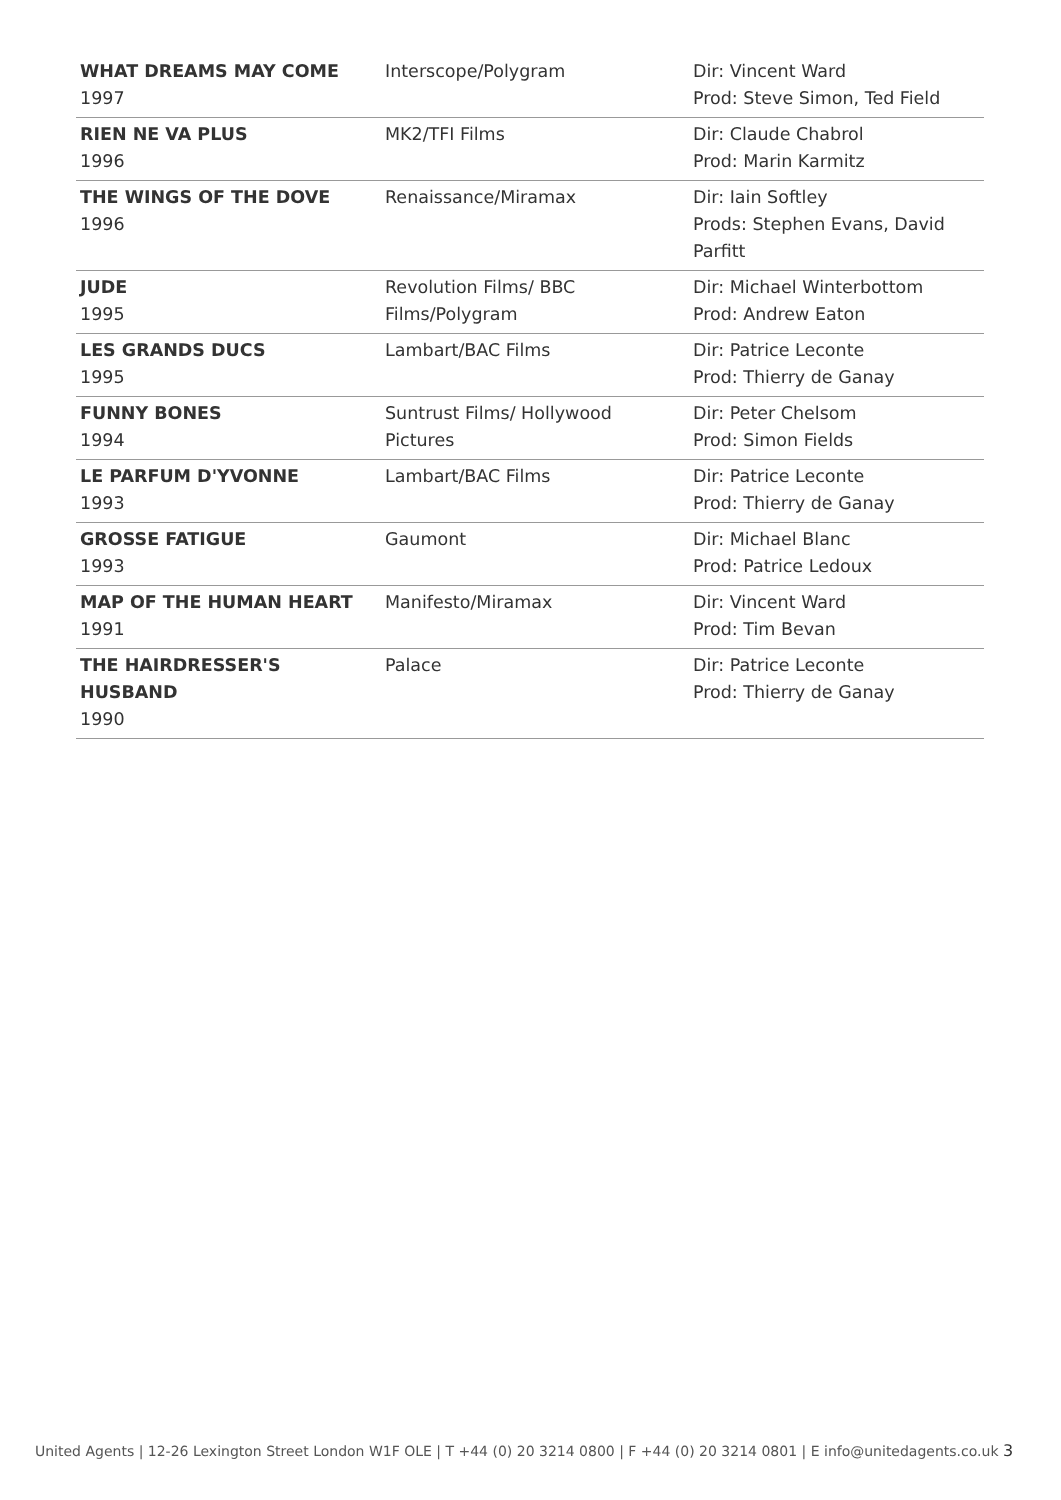| WHAT DREAMS MAY COME 1997 | Interscope/Polygram | Dir: Vincent Ward Prod: Steve Simon, Ted Field |
| RIEN NE VA PLUS 1996 | MK2/TFI Films | Dir: Claude Chabrol Prod: Marin Karmitz |
| THE WINGS OF THE DOVE 1996 | Renaissance/Miramax | Dir: Iain Softley Prods: Stephen Evans, David Parfitt |
| JUDE 1995 | Revolution Films/ BBC Films/Polygram | Dir: Michael Winterbottom Prod: Andrew Eaton |
| LES GRANDS DUCS 1995 | Lambart/BAC Films | Dir: Patrice Leconte Prod: Thierry de Ganay |
| FUNNY BONES 1994 | Suntrust Films/ Hollywood Pictures | Dir: Peter Chelsom Prod: Simon Fields |
| LE PARFUM D'YVONNE 1993 | Lambart/BAC Films | Dir: Patrice Leconte Prod: Thierry de Ganay |
| GROSSE FATIGUE 1993 | Gaumont | Dir: Michael Blanc Prod: Patrice Ledoux |
| MAP OF THE HUMAN HEART 1991 | Manifesto/Miramax | Dir: Vincent Ward Prod: Tim Bevan |
| THE HAIRDRESSER'S HUSBAND 1990 | Palace | Dir: Patrice Leconte Prod: Thierry de Ganay |
United Agents | 12-26 Lexington Street London W1F OLE | T +44 (0) 20 3214 0800 | F +44 (0) 20 3214 0801 | E info@unitedagents.co.uk 3